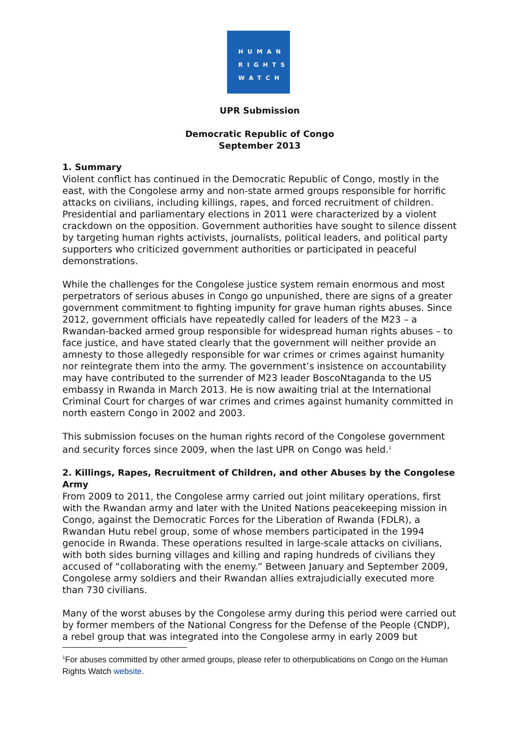HUMAN
RIGHTS
WATCH
UPR Submission
Democratic Republic of Congo
September 2013
1. Summary
Violent conflict has continued in the Democratic Republic of Congo, mostly in the east, with the Congolese army and non-state armed groups responsible for horrific attacks on civilians, including killings, rapes, and forced recruitment of children. Presidential and parliamentary elections in 2011 were characterized by a violent crackdown on the opposition. Government authorities have sought to silence dissent by targeting human rights activists, journalists, political leaders, and political party supporters who criticized government authorities or participated in peaceful demonstrations.
While the challenges for the Congolese justice system remain enormous and most perpetrators of serious abuses in Congo go unpunished, there are signs of a greater government commitment to fighting impunity for grave human rights abuses. Since 2012, government officials have repeatedly called for leaders of the M23 – a Rwandan-backed armed group responsible for widespread human rights abuses – to face justice, and have stated clearly that the government will neither provide an amnesty to those allegedly responsible for war crimes or crimes against humanity nor reintegrate them into the army. The government’s insistence on accountability may have contributed to the surrender of M23 leader BoscoNtaganda to the US embassy in Rwanda in March 2013. He is now awaiting trial at the International Criminal Court for charges of war crimes and crimes against humanity committed in north eastern Congo in 2002 and 2003.
This submission focuses on the human rights record of the Congolese government and security forces since 2009, when the last UPR on Congo was held.<sup>1</sup>
2. Killings, Rapes, Recruitment of Children, and other Abuses by the Congolese Army
From 2009 to 2011, the Congolese army carried out joint military operations, first with the Rwandan army and later with the United Nations peacekeeping mission in Congo, against the Democratic Forces for the Liberation of Rwanda (FDLR), a Rwandan Hutu rebel group, some of whose members participated in the 1994 genocide in Rwanda. These operations resulted in large-scale attacks on civilians, with both sides burning villages and killing and raping hundreds of civilians they accused of “collaborating with the enemy.” Between January and September 2009, Congolese army soldiers and their Rwandan allies extrajudicially executed more than 730 civilians.
Many of the worst abuses by the Congolese army during this period were carried out by former members of the National Congress for the Defense of the People (CNDP), a rebel group that was integrated into the Congolese army in early 2009 but
<sup>1</sup> For abuses committed by other armed groups, please refer to otherpublications on Congo on the Human Rights Watch website.